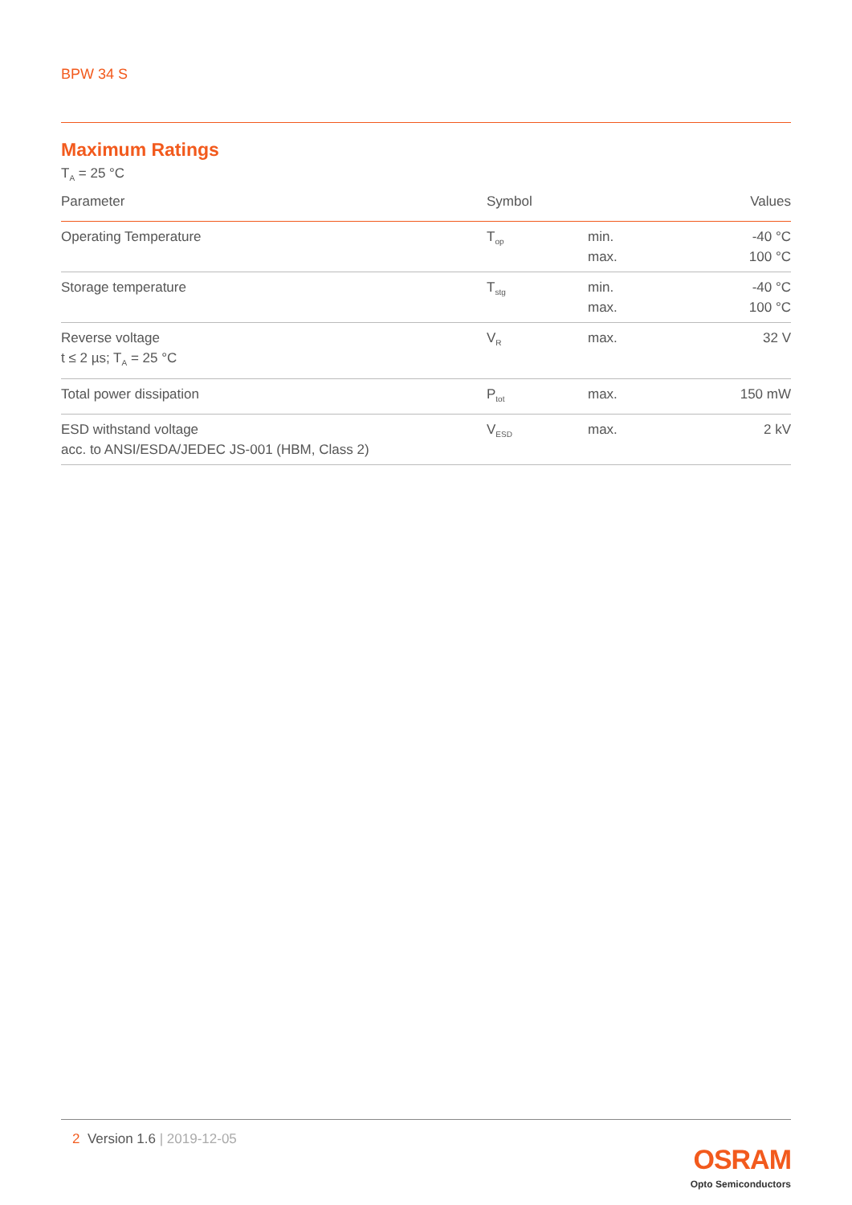BPW 34 S
Maximum Ratings
T<sub>A</sub> = 25 °C
| Parameter | Symbol | | Values |
| --- | --- | --- | --- |
| Operating Temperature | T<sub>op</sub> | min. max. | -40 °C 100 °C |
| Storage temperature | T<sub>stg</sub> | min. max. | -40 °C 100 °C |
| Reverse voltage t ≤ 2 µs; T<sub>A</sub> = 25 °C | V<sub>R</sub> | max. | 32 V |
| Total power dissipation | P<sub>tot</sub> | max. | 150 mW |
| ESD withstand voltage acc. to ANSI/ESDA/JEDEC JS-001 (HBM, Class 2) | V<sub>ESD</sub> | max. | 2 kV |
2 Version 1.6 | 2019-12-05
OSRAM
Opto Semiconductors